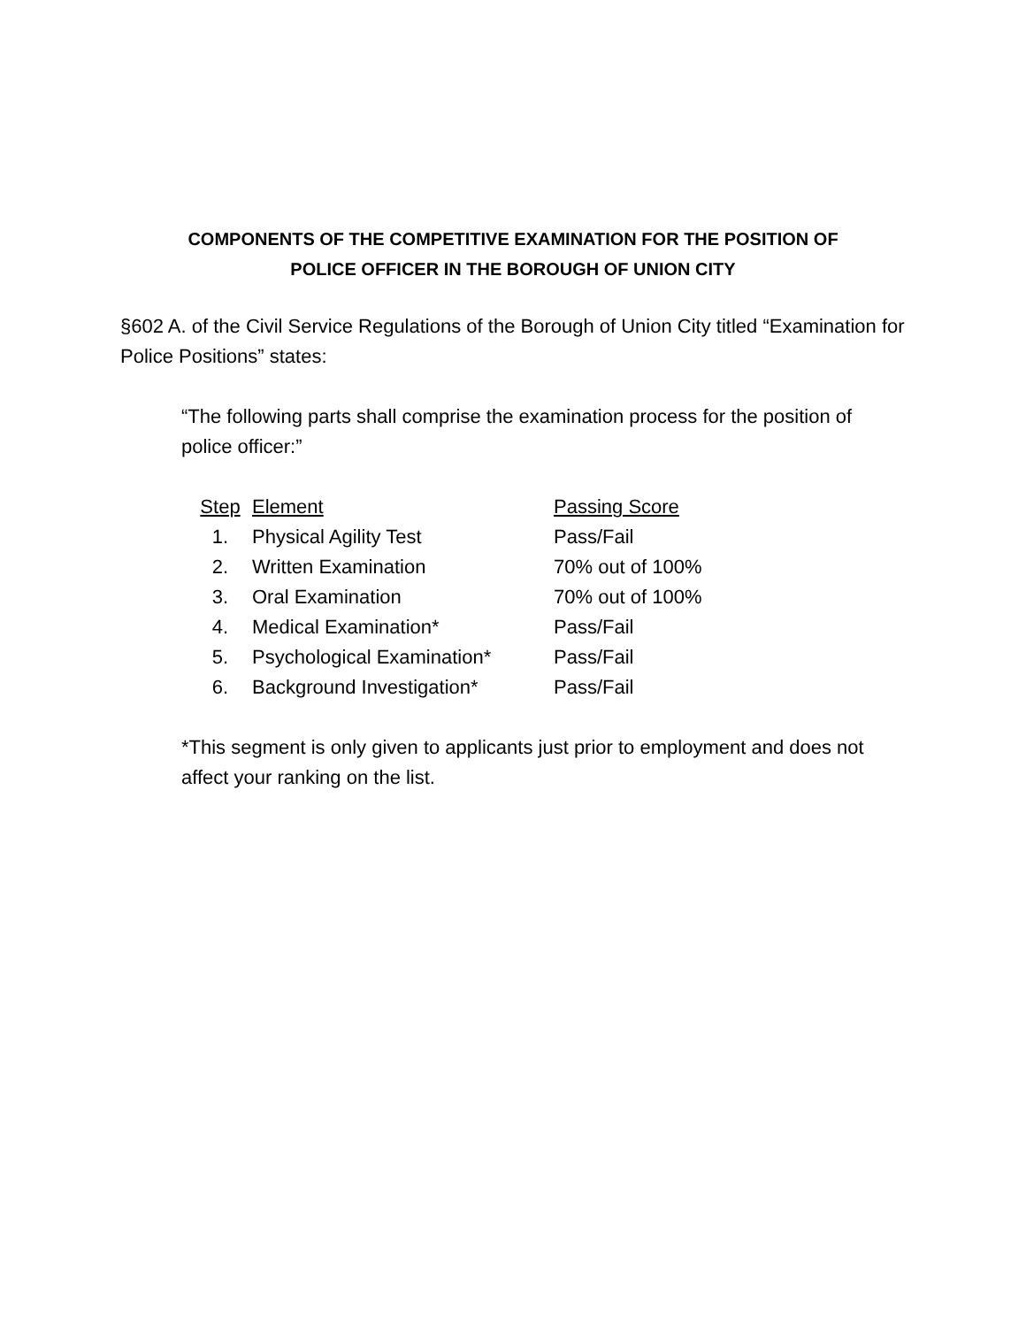COMPONENTS OF THE COMPETITIVE EXAMINATION FOR THE POSITION OF
POLICE OFFICER IN THE BOROUGH OF UNION CITY
§602 A. of the Civil Service Regulations of the Borough of Union City titled “Examination for Police Positions” states:
“The following parts shall comprise the examination process for the position of police officer:”
| Step | Element | Passing Score |
| --- | --- | --- |
| 1. | Physical Agility Test | Pass/Fail |
| 2. | Written Examination | 70% out of 100% |
| 3. | Oral Examination | 70% out of 100% |
| 4. | Medical Examination* | Pass/Fail |
| 5. | Psychological Examination* | Pass/Fail |
| 6. | Background Investigation* | Pass/Fail |
*This segment is only given to applicants just prior to employment and does not affect your ranking on the list.